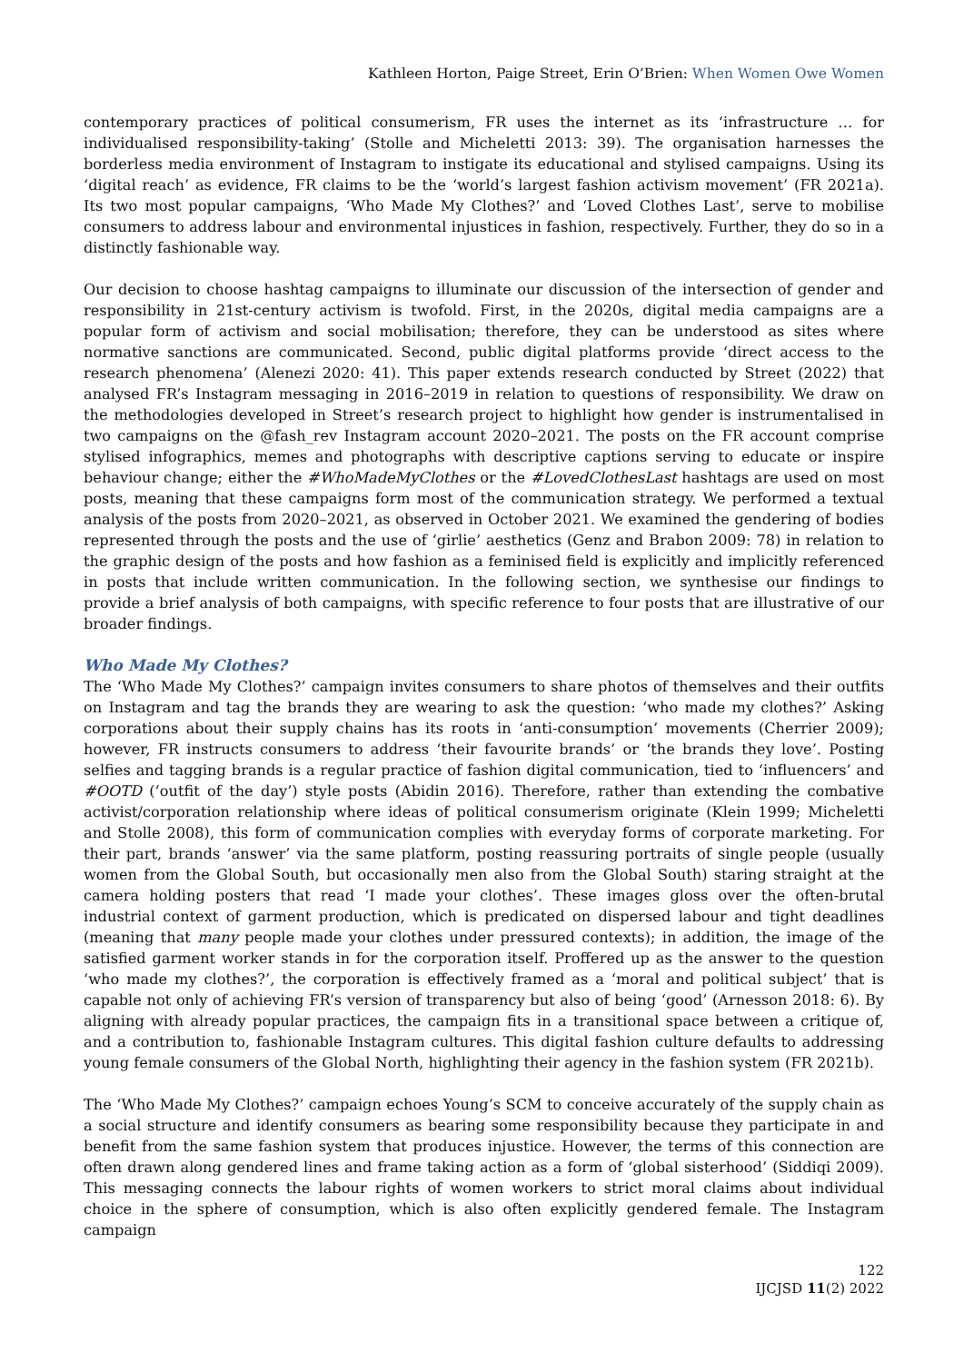Kathleen Horton, Paige Street, Erin O’Brien: When Women Owe Women
contemporary practices of political consumerism, FR uses the internet as its ‘infrastructure … for individualised responsibility-taking’ (Stolle and Micheletti 2013: 39). The organisation harnesses the borderless media environment of Instagram to instigate its educational and stylised campaigns. Using its ‘digital reach’ as evidence, FR claims to be the ‘world’s largest fashion activism movement’ (FR 2021a). Its two most popular campaigns, ‘Who Made My Clothes?’ and ‘Loved Clothes Last’, serve to mobilise consumers to address labour and environmental injustices in fashion, respectively. Further, they do so in a distinctly fashionable way.
Our decision to choose hashtag campaigns to illuminate our discussion of the intersection of gender and responsibility in 21st-century activism is twofold. First, in the 2020s, digital media campaigns are a popular form of activism and social mobilisation; therefore, they can be understood as sites where normative sanctions are communicated. Second, public digital platforms provide ‘direct access to the research phenomena’ (Alenezi 2020: 41). This paper extends research conducted by Street (2022) that analysed FR’s Instagram messaging in 2016–2019 in relation to questions of responsibility. We draw on the methodologies developed in Street’s research project to highlight how gender is instrumentalised in two campaigns on the @fash_rev Instagram account 2020–2021. The posts on the FR account comprise stylised infographics, memes and photographs with descriptive captions serving to educate or inspire behaviour change; either the #WhoMadeMyClothes or the #LovedClothesLast hashtags are used on most posts, meaning that these campaigns form most of the communication strategy. We performed a textual analysis of the posts from 2020–2021, as observed in October 2021. We examined the gendering of bodies represented through the posts and the use of ‘girlie’ aesthetics (Genz and Brabon 2009: 78) in relation to the graphic design of the posts and how fashion as a feminised field is explicitly and implicitly referenced in posts that include written communication. In the following section, we synthesise our findings to provide a brief analysis of both campaigns, with specific reference to four posts that are illustrative of our broader findings.
Who Made My Clothes?
The ‘Who Made My Clothes?’ campaign invites consumers to share photos of themselves and their outfits on Instagram and tag the brands they are wearing to ask the question: ‘who made my clothes?’ Asking corporations about their supply chains has its roots in ‘anti-consumption’ movements (Cherrier 2009); however, FR instructs consumers to address ‘their favourite brands’ or ‘the brands they love’. Posting selfies and tagging brands is a regular practice of fashion digital communication, tied to ‘influencers’ and #OOTD (‘outfit of the day’) style posts (Abidin 2016). Therefore, rather than extending the combative activist/corporation relationship where ideas of political consumerism originate (Klein 1999; Micheletti and Stolle 2008), this form of communication complies with everyday forms of corporate marketing. For their part, brands ‘answer’ via the same platform, posting reassuring portraits of single people (usually women from the Global South, but occasionally men also from the Global South) staring straight at the camera holding posters that read ‘I made your clothes’. These images gloss over the often-brutal industrial context of garment production, which is predicated on dispersed labour and tight deadlines (meaning that many people made your clothes under pressured contexts); in addition, the image of the satisfied garment worker stands in for the corporation itself. Proffered up as the answer to the question ‘who made my clothes?’, the corporation is effectively framed as a ‘moral and political subject’ that is capable not only of achieving FR’s version of transparency but also of being ‘good’ (Arnesson 2018: 6). By aligning with already popular practices, the campaign fits in a transitional space between a critique of, and a contribution to, fashionable Instagram cultures. This digital fashion culture defaults to addressing young female consumers of the Global North, highlighting their agency in the fashion system (FR 2021b).
The ‘Who Made My Clothes?’ campaign echoes Young’s SCM to conceive accurately of the supply chain as a social structure and identify consumers as bearing some responsibility because they participate in and benefit from the same fashion system that produces injustice. However, the terms of this connection are often drawn along gendered lines and frame taking action as a form of ‘global sisterhood’ (Siddiqi 2009). This messaging connects the labour rights of women workers to strict moral claims about individual choice in the sphere of consumption, which is also often explicitly gendered female. The Instagram campaign
122
IJCJSD 11(2) 2022